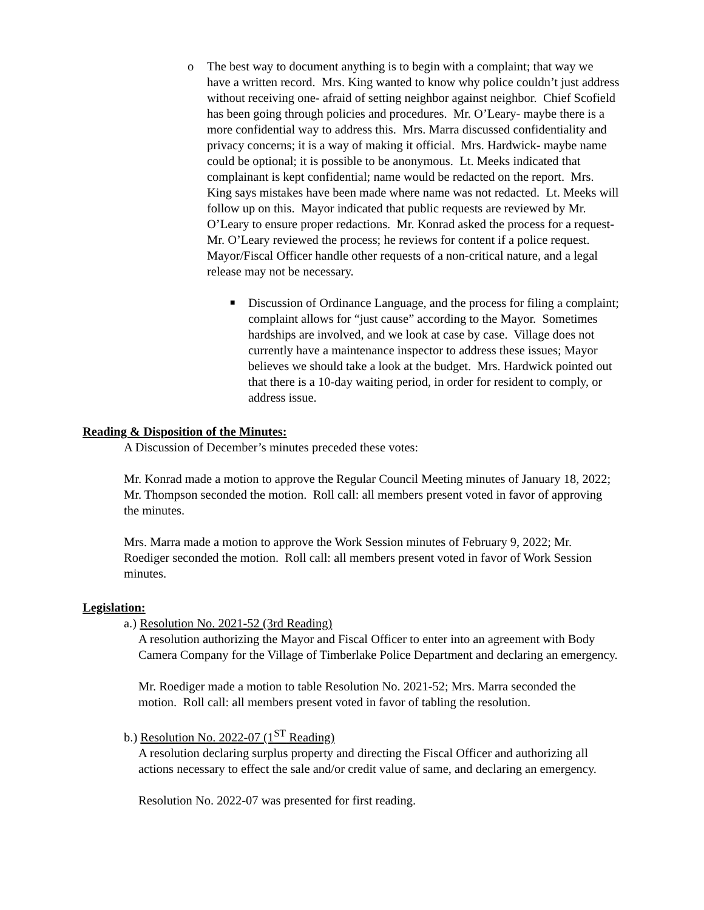o The best way to document anything is to begin with a complaint; that way we have a written record. Mrs. King wanted to know why police couldn’t just address without receiving one- afraid of setting neighbor against neighbor. Chief Scofield has been going through policies and procedures. Mr. O’Leary- maybe there is a more confidential way to address this. Mrs. Marra discussed confidentiality and privacy concerns; it is a way of making it official. Mrs. Hardwick- maybe name could be optional; it is possible to be anonymous. Lt. Meeks indicated that complainant is kept confidential; name would be redacted on the report. Mrs. King says mistakes have been made where name was not redacted. Lt. Meeks will follow up on this. Mayor indicated that public requests are reviewed by Mr. O’Leary to ensure proper redactions. Mr. Konrad asked the process for a request- Mr. O’Leary reviewed the process; he reviews for content if a police request. Mayor/Fiscal Officer handle other requests of a non-critical nature, and a legal release may not be necessary.
■ Discussion of Ordinance Language, and the process for filing a complaint; complaint allows for “just cause” according to the Mayor. Sometimes hardships are involved, and we look at case by case. Village does not currently have a maintenance inspector to address these issues; Mayor believes we should take a look at the budget. Mrs. Hardwick pointed out that there is a 10-day waiting period, in order for resident to comply, or address issue.
Reading & Disposition of the Minutes:
A Discussion of December’s minutes preceded these votes:
Mr. Konrad made a motion to approve the Regular Council Meeting minutes of January 18, 2022; Mr. Thompson seconded the motion. Roll call: all members present voted in favor of approving the minutes.
Mrs. Marra made a motion to approve the Work Session minutes of February 9, 2022; Mr. Roediger seconded the motion. Roll call: all members present voted in favor of Work Session minutes.
Legislation:
a.) Resolution No. 2021-52 (3rd Reading)
A resolution authorizing the Mayor and Fiscal Officer to enter into an agreement with Body Camera Company for the Village of Timberlake Police Department and declaring an emergency.
Mr. Roediger made a motion to table Resolution No. 2021-52; Mrs. Marra seconded the motion. Roll call: all members present voted in favor of tabling the resolution.
b.) Resolution No. 2022-07 (1<sup>ST</sup> Reading)
A resolution declaring surplus property and directing the Fiscal Officer and authorizing all actions necessary to effect the sale and/or credit value of same, and declaring an emergency.
Resolution No. 2022-07 was presented for first reading.